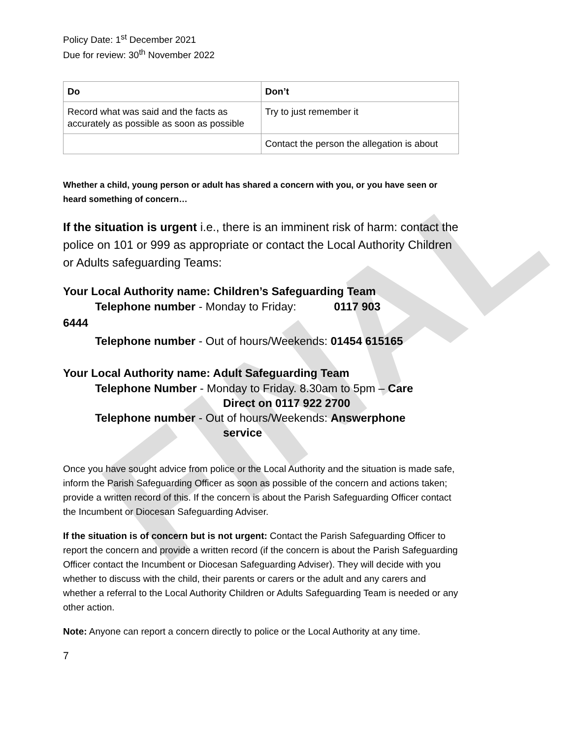FINAL
Policy Date: 1<sup>st</sup> December 2021
Due for review: 30<sup>th</sup> November 2022
| Do | Don’t |
| --- | --- |
| Record what was said and the facts as accurately as possible as soon as possible | Try to just remember it |
| | Contact the person the allegation is about |
Whether a child, young person or adult has shared a concern with you, or you have seen or heard something of concern…
If the situation is urgent i.e., there is an imminent risk of harm: contact the police on 101 or 999 as appropriate or contact the Local Authority Children or Adults safeguarding Teams:
Your Local Authority name: Children’s Safeguarding Team
Telephone number - Monday to Friday: 0117 903
6444
Telephone number - Out of hours/Weekends: 01454 615165
Your Local Authority name: Adult Safeguarding Team
Telephone Number - Monday to Friday. 8.30am to 5pm – Care
Direct on 0117 922 2700
Telephone number - Out of hours/Weekends: Answerphone
service
Once you have sought advice from police or the Local Authority and the situation is made safe, inform the Parish Safeguarding Officer as soon as possible of the concern and actions taken; provide a written record of this. If the concern is about the Parish Safeguarding Officer contact the Incumbent or Diocesan Safeguarding Adviser.
If the situation is of concern but is not urgent: Contact the Parish Safeguarding Officer to report the concern and provide a written record (if the concern is about the Parish Safeguarding Officer contact the Incumbent or Diocesan Safeguarding Adviser). They will decide with you whether to discuss with the child, their parents or carers or the adult and any carers and whether a referral to the Local Authority Children or Adults Safeguarding Team is needed or any other action.
Note: Anyone can report a concern directly to police or the Local Authority at any time.
7